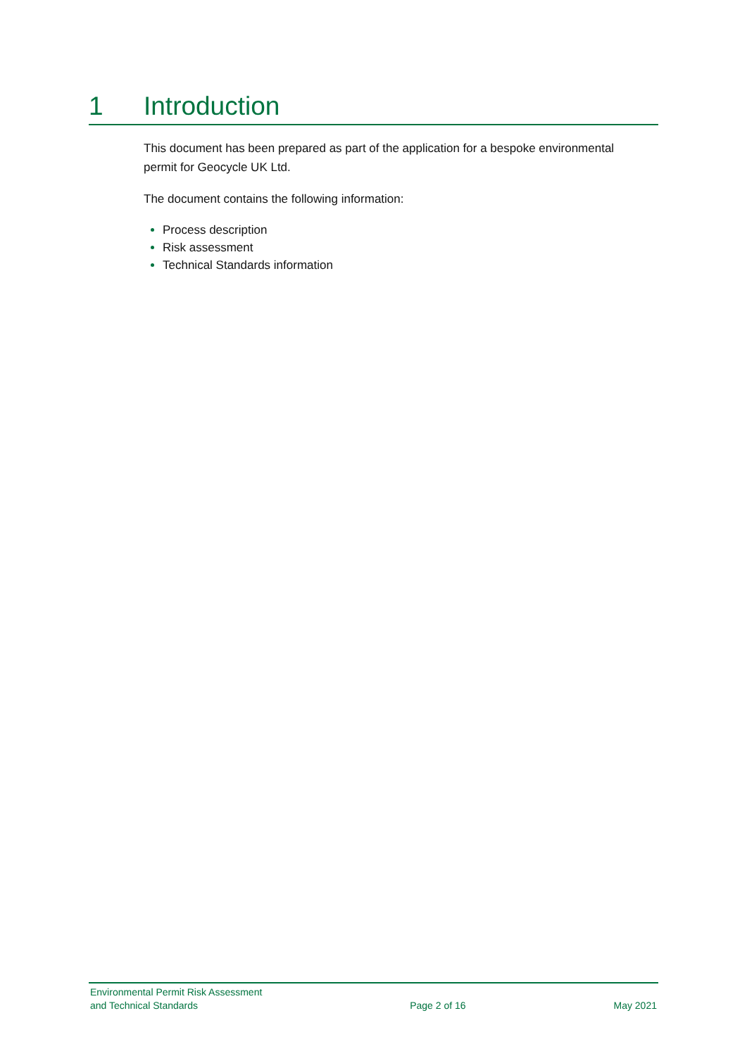1 Introduction
This document has been prepared as part of the application for a bespoke environmental permit for Geocycle UK Ltd.
The document contains the following information:
Process description
Risk assessment
Technical Standards information
Environmental Permit Risk Assessment
and Technical Standards
Page 2 of 16
May 2021